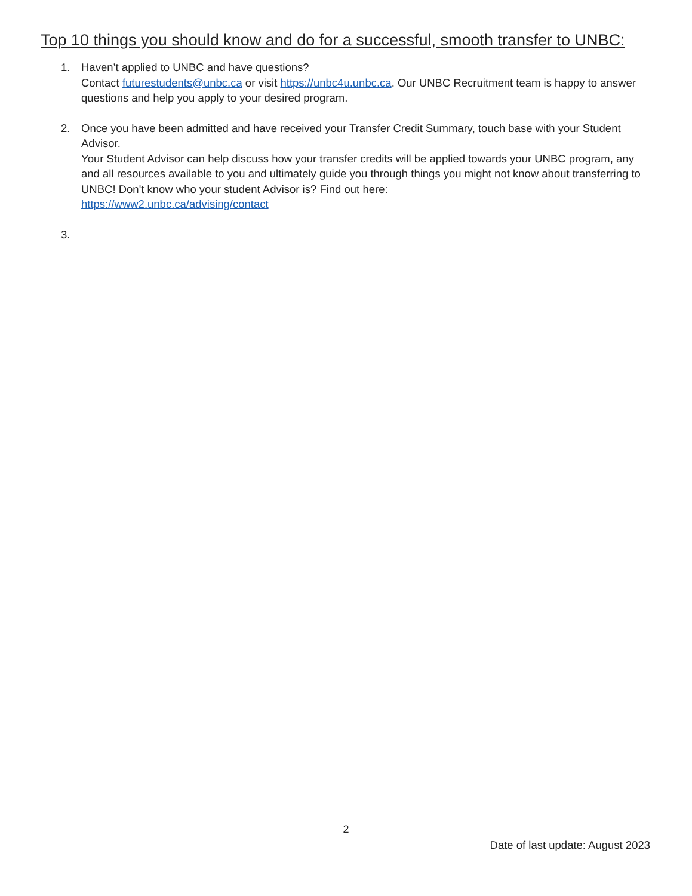Top 10 things you should know and do for a successful, smooth transfer to UNBC:
1. Haven’t applied to UNBC and have questions?
Contact futurestudents@unbc.ca or visit https://unbc4u.unbc.ca. Our UNBC Recruitment team is happy to answer questions and help you apply to your desired program.
2. Once you have been admitted and have received your Transfer Credit Summary, touch base with your Student Advisor.
Your Student Advisor can help discuss how your transfer credits will be applied towards your UNBC program, any and all resources available to you and ultimately guide you through things you might not know about transferring to UNBC! Don't know who your student Advisor is? Find out here:
https://www2.unbc.ca/advising/contact
3.
2
Date of last update: August 2023